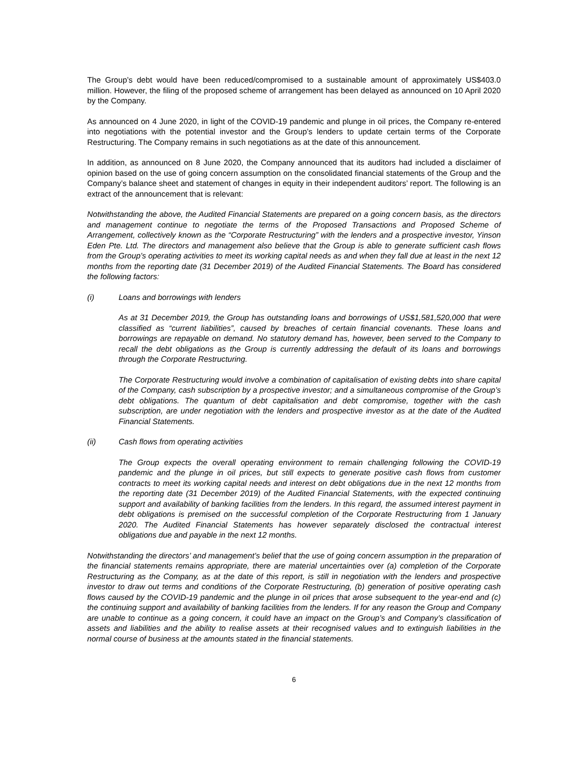The Group’s debt would have been reduced/compromised to a sustainable amount of approximately US$403.0 million. However, the filing of the proposed scheme of arrangement has been delayed as announced on 10 April 2020 by the Company.
As announced on 4 June 2020, in light of the COVID-19 pandemic and plunge in oil prices, the Company re-entered into negotiations with the potential investor and the Group’s lenders to update certain terms of the Corporate Restructuring. The Company remains in such negotiations as at the date of this announcement.
In addition, as announced on 8 June 2020, the Company announced that its auditors had included a disclaimer of opinion based on the use of going concern assumption on the consolidated financial statements of the Group and the Company’s balance sheet and statement of changes in equity in their independent auditors’ report. The following is an extract of the announcement that is relevant:
Notwithstanding the above, the Audited Financial Statements are prepared on a going concern basis, as the directors and management continue to negotiate the terms of the Proposed Transactions and Proposed Scheme of Arrangement, collectively known as the “Corporate Restructuring” with the lenders and a prospective investor, Yinson Eden Pte. Ltd. The directors and management also believe that the Group is able to generate sufficient cash flows from the Group’s operating activities to meet its working capital needs as and when they fall due at least in the next 12 months from the reporting date (31 December 2019) of the Audited Financial Statements. The Board has considered the following factors:
(i) Loans and borrowings with lenders
As at 31 December 2019, the Group has outstanding loans and borrowings of US$1,581,520,000 that were classified as “current liabilities”, caused by breaches of certain financial covenants. These loans and borrowings are repayable on demand. No statutory demand has, however, been served to the Company to recall the debt obligations as the Group is currently addressing the default of its loans and borrowings through the Corporate Restructuring.
The Corporate Restructuring would involve a combination of capitalisation of existing debts into share capital of the Company, cash subscription by a prospective investor; and a simultaneous compromise of the Group’s debt obligations. The quantum of debt capitalisation and debt compromise, together with the cash subscription, are under negotiation with the lenders and prospective investor as at the date of the Audited Financial Statements.
(ii) Cash flows from operating activities
The Group expects the overall operating environment to remain challenging following the COVID-19 pandemic and the plunge in oil prices, but still expects to generate positive cash flows from customer contracts to meet its working capital needs and interest on debt obligations due in the next 12 months from the reporting date (31 December 2019) of the Audited Financial Statements, with the expected continuing support and availability of banking facilities from the lenders. In this regard, the assumed interest payment in debt obligations is premised on the successful completion of the Corporate Restructuring from 1 January 2020. The Audited Financial Statements has however separately disclosed the contractual interest obligations due and payable in the next 12 months.
Notwithstanding the directors’ and management’s belief that the use of going concern assumption in the preparation of the financial statements remains appropriate, there are material uncertainties over (a) completion of the Corporate Restructuring as the Company, as at the date of this report, is still in negotiation with the lenders and prospective investor to draw out terms and conditions of the Corporate Restructuring, (b) generation of positive operating cash flows caused by the COVID-19 pandemic and the plunge in oil prices that arose subsequent to the year-end and (c) the continuing support and availability of banking facilities from the lenders. If for any reason the Group and Company are unable to continue as a going concern, it could have an impact on the Group’s and Company’s classification of assets and liabilities and the ability to realise assets at their recognised values and to extinguish liabilities in the normal course of business at the amounts stated in the financial statements.
6